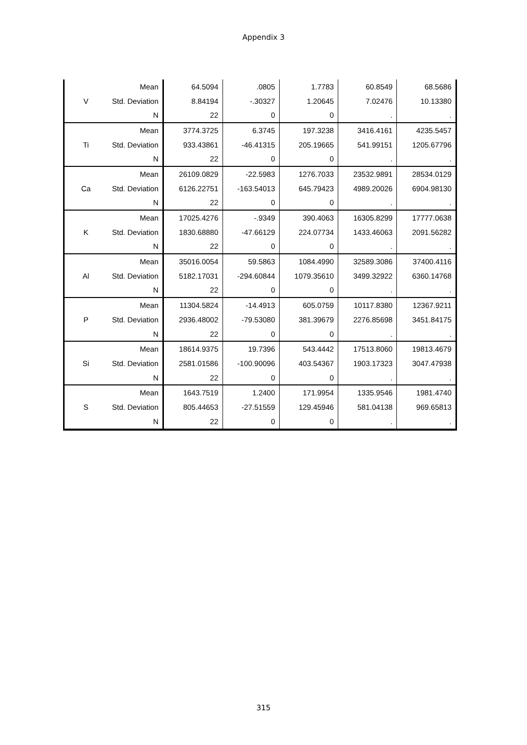Appendix 3
| V | Mean | 64.5094 | .0805 | 1.7783 | 60.8549 | 68.5686 |
| | Std. Deviation | 8.84194 | -.30327 | 1.20645 | 7.02476 | 10.13380 |
| | N | 22 | 0 | 0 | . | . |
| Ti | Mean | 3774.3725 | 6.3745 | 197.3238 | 3416.4161 | 4235.5457 |
| | Std. Deviation | 933.43861 | -46.41315 | 205.19665 | 541.99151 | 1205.67796 |
| | N | 22 | 0 | 0 | . | . |
| Ca | Mean | 26109.0829 | -22.5983 | 1276.7033 | 23532.9891 | 28534.0129 |
| | Std. Deviation | 6126.22751 | -163.54013 | 645.79423 | 4989.20026 | 6904.98130 |
| | N | 22 | 0 | 0 | . | . |
| K | Mean | 17025.4276 | -.9349 | 390.4063 | 16305.8299 | 17777.0638 |
| | Std. Deviation | 1830.68880 | -47.66129 | 224.07734 | 1433.46063 | 2091.56282 |
| | N | 22 | 0 | 0 | . | . |
| Al | Mean | 35016.0054 | 59.5863 | 1084.4990 | 32589.3086 | 37400.4116 |
| | Std. Deviation | 5182.17031 | -294.60844 | 1079.35610 | 3499.32922 | 6360.14768 |
| | N | 22 | 0 | 0 | . | . |
| P | Mean | 11304.5824 | -14.4913 | 605.0759 | 10117.8380 | 12367.9211 |
| | Std. Deviation | 2936.48002 | -79.53080 | 381.39679 | 2276.85698 | 3451.84175 |
| | N | 22 | 0 | 0 | . | . |
| Si | Mean | 18614.9375 | 19.7396 | 543.4442 | 17513.8060 | 19813.4679 |
| | Std. Deviation | 2581.01586 | -100.90096 | 403.54367 | 1903.17323 | 3047.47938 |
| | N | 22 | 0 | 0 | . | . |
| S | Mean | 1643.7519 | 1.2400 | 171.9954 | 1335.9546 | 1981.4740 |
| | Std. Deviation | 805.44653 | -27.51559 | 129.45946 | 581.04138 | 969.65813 |
| | N | 22 | 0 | 0 | . | . |
315